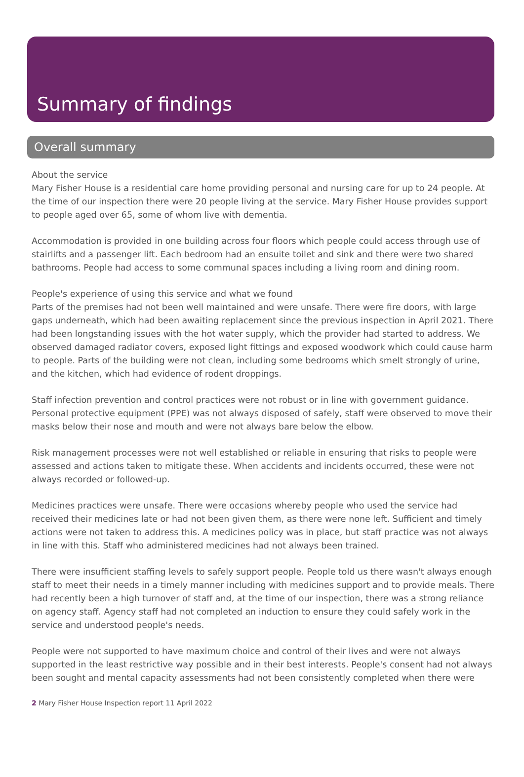Summary of findings
Overall summary
About the service
Mary Fisher House is a residential care home providing personal and nursing care for up to 24 people. At the time of our inspection there were 20 people living at the service. Mary Fisher House provides support to people aged over 65, some of whom live with dementia.
Accommodation is provided in one building across four floors which people could access through use of stairlifts and a passenger lift. Each bedroom had an ensuite toilet and sink and there were two shared bathrooms. People had access to some communal spaces including a living room and dining room.
People's experience of using this service and what we found
Parts of the premises had not been well maintained and were unsafe. There were fire doors, with large gaps underneath, which had been awaiting replacement since the previous inspection in April 2021. There had been longstanding issues with the hot water supply, which the provider had started to address. We observed damaged radiator covers, exposed light fittings and exposed woodwork which could cause harm to people. Parts of the building were not clean, including some bedrooms which smelt strongly of urine, and the kitchen, which had evidence of rodent droppings.
Staff infection prevention and control practices were not robust or in line with government guidance. Personal protective equipment (PPE) was not always disposed of safely, staff were observed to move their masks below their nose and mouth and were not always bare below the elbow.
Risk management processes were not well established or reliable in ensuring that risks to people were assessed and actions taken to mitigate these. When accidents and incidents occurred, these were not always recorded or followed-up.
Medicines practices were unsafe. There were occasions whereby people who used the service had received their medicines late or had not been given them, as there were none left. Sufficient and timely actions were not taken to address this. A medicines policy was in place, but staff practice was not always in line with this. Staff who administered medicines had not always been trained.
There were insufficient staffing levels to safely support people. People told us there wasn't always enough staff to meet their needs in a timely manner including with medicines support and to provide meals. There had recently been a high turnover of staff and, at the time of our inspection, there was a strong reliance on agency staff. Agency staff had not completed an induction to ensure they could safely work in the service and understood people's needs.
People were not supported to have maximum choice and control of their lives and were not always supported in the least restrictive way possible and in their best interests. People's consent had not always been sought and mental capacity assessments had not been consistently completed when there were
2 Mary Fisher House Inspection report 11 April 2022